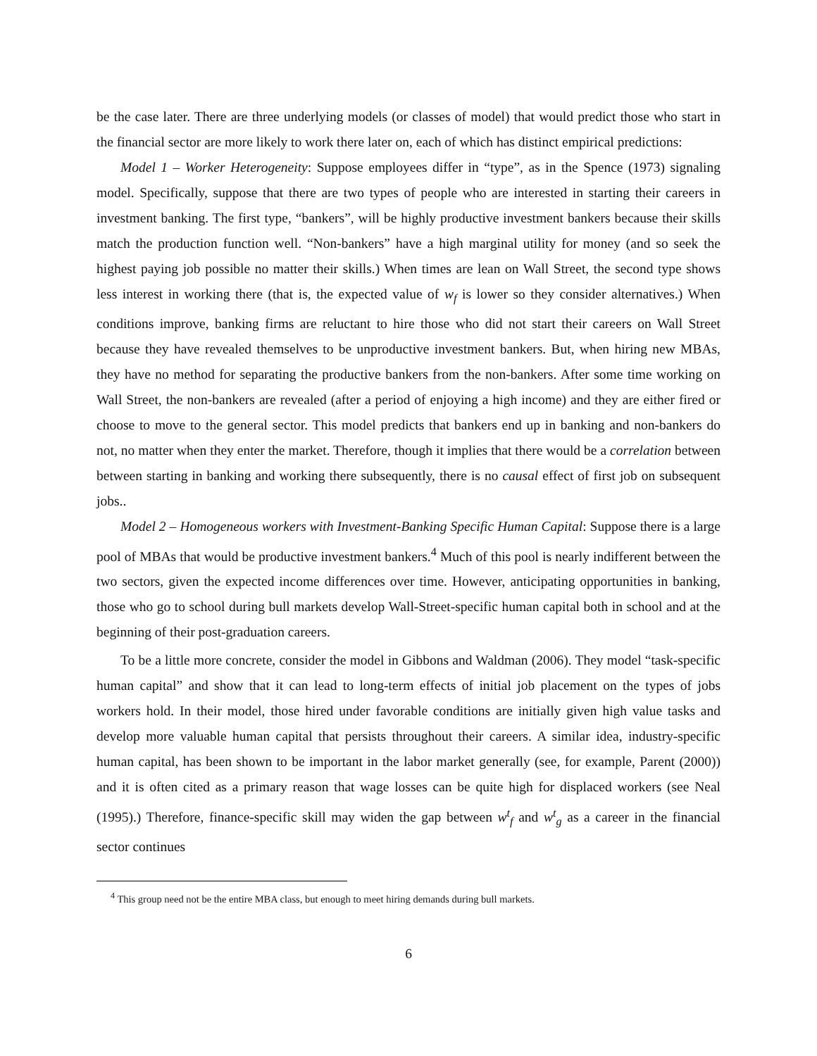be the case later. There are three underlying models (or classes of model) that would predict those who start in the financial sector are more likely to work there later on, each of which has distinct empirical predictions:
Model 1 – Worker Heterogeneity: Suppose employees differ in “type”, as in the Spence (1973) signaling model. Specifically, suppose that there are two types of people who are interested in starting their careers in investment banking. The first type, “bankers”, will be highly productive investment bankers because their skills match the production function well. “Non-bankers” have a high marginal utility for money (and so seek the highest paying job possible no matter their skills.) When times are lean on Wall Street, the second type shows less interest in working there (that is, the expected value of w<sub>f</sub> is lower so they consider alternatives.) When conditions improve, banking firms are reluctant to hire those who did not start their careers on Wall Street because they have revealed themselves to be unproductive investment bankers. But, when hiring new MBAs, they have no method for separating the productive bankers from the non-bankers. After some time working on Wall Street, the non-bankers are revealed (after a period of enjoying a high income) and they are either fired or choose to move to the general sector. This model predicts that bankers end up in banking and non-bankers do not, no matter when they enter the market. Therefore, though it implies that there would be a correlation between between starting in banking and working there subsequently, there is no causal effect of first job on subsequent jobs..
Model 2 – Homogeneous workers with Investment-Banking Specific Human Capital: Suppose there is a large pool of MBAs that would be productive investment bankers.<sup>4</sup> Much of this pool is nearly indifferent between the two sectors, given the expected income differences over time. However, anticipating opportunities in banking, those who go to school during bull markets develop Wall-Street-specific human capital both in school and at the beginning of their post-graduation careers.
To be a little more concrete, consider the model in Gibbons and Waldman (2006). They model “task-specific human capital” and show that it can lead to long-term effects of initial job placement on the types of jobs workers hold. In their model, those hired under favorable conditions are initially given high value tasks and develop more valuable human capital that persists throughout their careers. A similar idea, industry-specific human capital, has been shown to be important in the labor market generally (see, for example, Parent (2000)) and it is often cited as a primary reason that wage losses can be quite high for displaced workers (see Neal (1995).) Therefore, finance-specific skill may widen the gap between w<sup>t</sup><sub>f</sub> and w<sup>t</sup><sub>g</sub> as a career in the financial sector continues
<sup>4</sup> This group need not be the entire MBA class, but enough to meet hiring demands during bull markets.
6